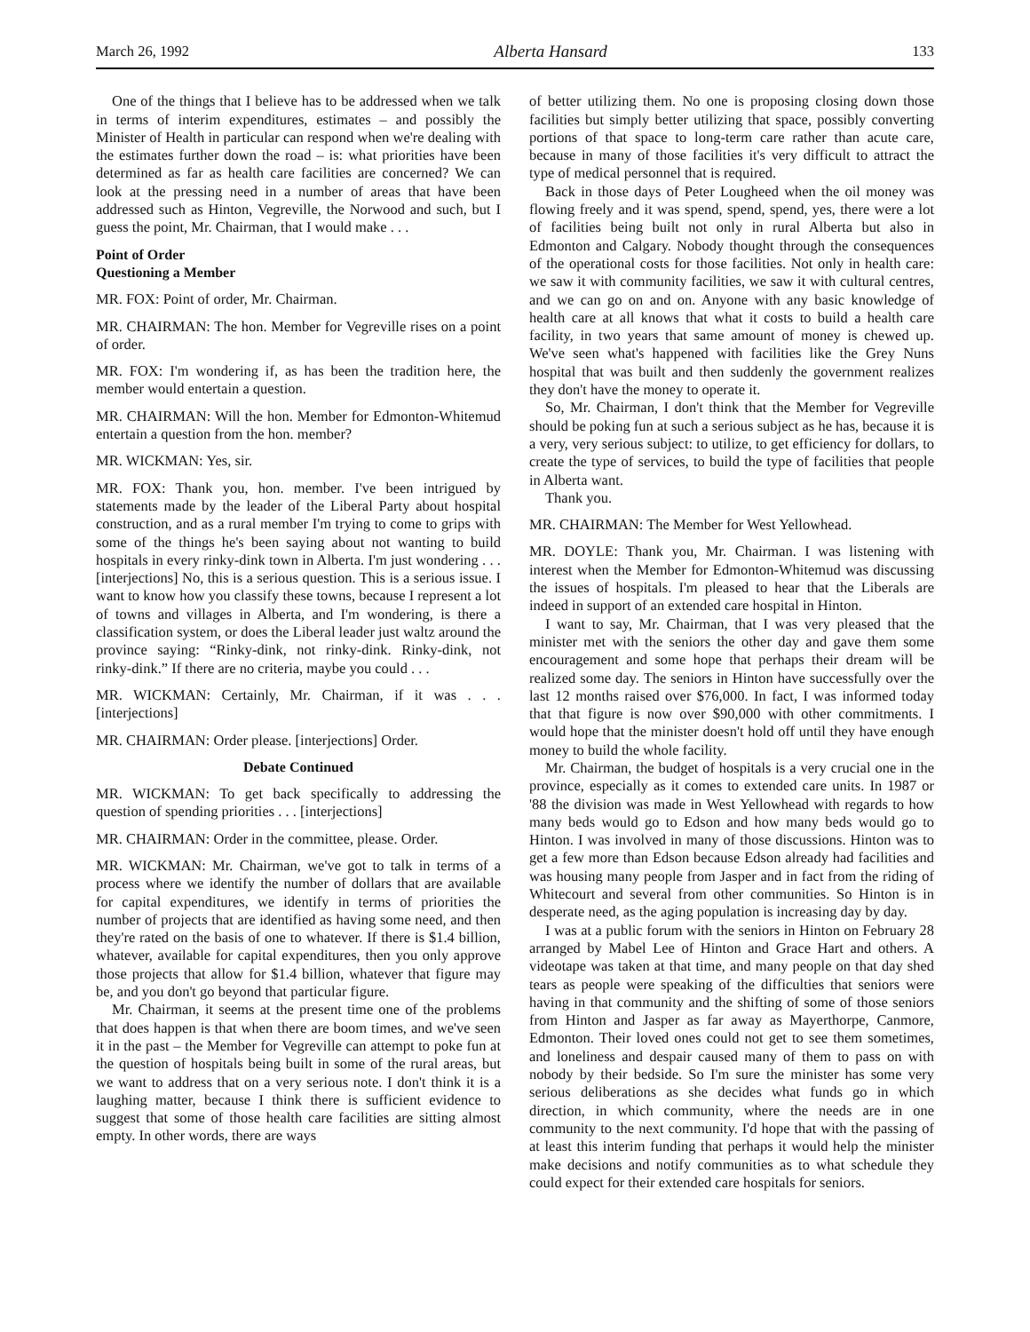March 26, 1992 Alberta Hansard 133
One of the things that I believe has to be addressed when we talk in terms of interim expenditures, estimates – and possibly the Minister of Health in particular can respond when we're dealing with the estimates further down the road – is: what priorities have been determined as far as health care facilities are concerned? We can look at the pressing need in a number of areas that have been addressed such as Hinton, Vegreville, the Norwood and such, but I guess the point, Mr. Chairman, that I would make . . .
Point of Order
Questioning a Member
MR. FOX: Point of order, Mr. Chairman.
MR. CHAIRMAN: The hon. Member for Vegreville rises on a point of order.
MR. FOX: I'm wondering if, as has been the tradition here, the member would entertain a question.
MR. CHAIRMAN: Will the hon. Member for Edmonton-Whitemud entertain a question from the hon. member?
MR. WICKMAN: Yes, sir.
MR. FOX: Thank you, hon. member. I've been intrigued by statements made by the leader of the Liberal Party about hospital construction, and as a rural member I'm trying to come to grips with some of the things he's been saying about not wanting to build hospitals in every rinky-dink town in Alberta. I'm just wondering . . . [interjections] No, this is a serious question. This is a serious issue. I want to know how you classify these towns, because I represent a lot of towns and villages in Alberta, and I'm wondering, is there a classification system, or does the Liberal leader just waltz around the province saying: “Rinky-dink, not rinky-dink. Rinky-dink, not rinky-dink.” If there are no criteria, maybe you could . . .
MR. WICKMAN: Certainly, Mr. Chairman, if it was . . . [interjections]
MR. CHAIRMAN: Order please. [interjections] Order.
Debate Continued
MR. WICKMAN: To get back specifically to addressing the question of spending priorities . . . [interjections]
MR. CHAIRMAN: Order in the committee, please. Order.
MR. WICKMAN: Mr. Chairman, we've got to talk in terms of a process where we identify the number of dollars that are available for capital expenditures, we identify in terms of priorities the number of projects that are identified as having some need, and then they're rated on the basis of one to whatever. If there is $1.4 billion, whatever, available for capital expenditures, then you only approve those projects that allow for $1.4 billion, whatever that figure may be, and you don't go beyond that particular figure.
Mr. Chairman, it seems at the present time one of the problems that does happen is that when there are boom times, and we've seen it in the past – the Member for Vegreville can attempt to poke fun at the question of hospitals being built in some of the rural areas, but we want to address that on a very serious note. I don't think it is a laughing matter, because I think there is sufficient evidence to suggest that some of those health care facilities are sitting almost empty. In other words, there are ways
of better utilizing them. No one is proposing closing down those facilities but simply better utilizing that space, possibly converting portions of that space to long-term care rather than acute care, because in many of those facilities it's very difficult to attract the type of medical personnel that is required.
Back in those days of Peter Lougheed when the oil money was flowing freely and it was spend, spend, spend, yes, there were a lot of facilities being built not only in rural Alberta but also in Edmonton and Calgary. Nobody thought through the consequences of the operational costs for those facilities. Not only in health care: we saw it with community facilities, we saw it with cultural centres, and we can go on and on. Anyone with any basic knowledge of health care at all knows that what it costs to build a health care facility, in two years that same amount of money is chewed up. We've seen what's happened with facilities like the Grey Nuns hospital that was built and then suddenly the government realizes they don't have the money to operate it.
So, Mr. Chairman, I don't think that the Member for Vegreville should be poking fun at such a serious subject as he has, because it is a very, very serious subject: to utilize, to get efficiency for dollars, to create the type of services, to build the type of facilities that people in Alberta want.
Thank you.
MR. CHAIRMAN: The Member for West Yellowhead.
MR. DOYLE: Thank you, Mr. Chairman. I was listening with interest when the Member for Edmonton-Whitemud was discussing the issues of hospitals. I'm pleased to hear that the Liberals are indeed in support of an extended care hospital in Hinton.
I want to say, Mr. Chairman, that I was very pleased that the minister met with the seniors the other day and gave them some encouragement and some hope that perhaps their dream will be realized some day. The seniors in Hinton have successfully over the last 12 months raised over $76,000. In fact, I was informed today that that figure is now over $90,000 with other commitments. I would hope that the minister doesn't hold off until they have enough money to build the whole facility.
Mr. Chairman, the budget of hospitals is a very crucial one in the province, especially as it comes to extended care units. In 1987 or '88 the division was made in West Yellowhead with regards to how many beds would go to Edson and how many beds would go to Hinton. I was involved in many of those discussions. Hinton was to get a few more than Edson because Edson already had facilities and was housing many people from Jasper and in fact from the riding of Whitecourt and several from other communities. So Hinton is in desperate need, as the aging population is increasing day by day.
I was at a public forum with the seniors in Hinton on February 28 arranged by Mabel Lee of Hinton and Grace Hart and others. A videotape was taken at that time, and many people on that day shed tears as people were speaking of the difficulties that seniors were having in that community and the shifting of some of those seniors from Hinton and Jasper as far away as Mayerthorpe, Canmore, Edmonton. Their loved ones could not get to see them sometimes, and loneliness and despair caused many of them to pass on with nobody by their bedside. So I'm sure the minister has some very serious deliberations as she decides what funds go in which direction, in which community, where the needs are in one community to the next community. I'd hope that with the passing of at least this interim funding that perhaps it would help the minister make decisions and notify communities as to what schedule they could expect for their extended care hospitals for seniors.